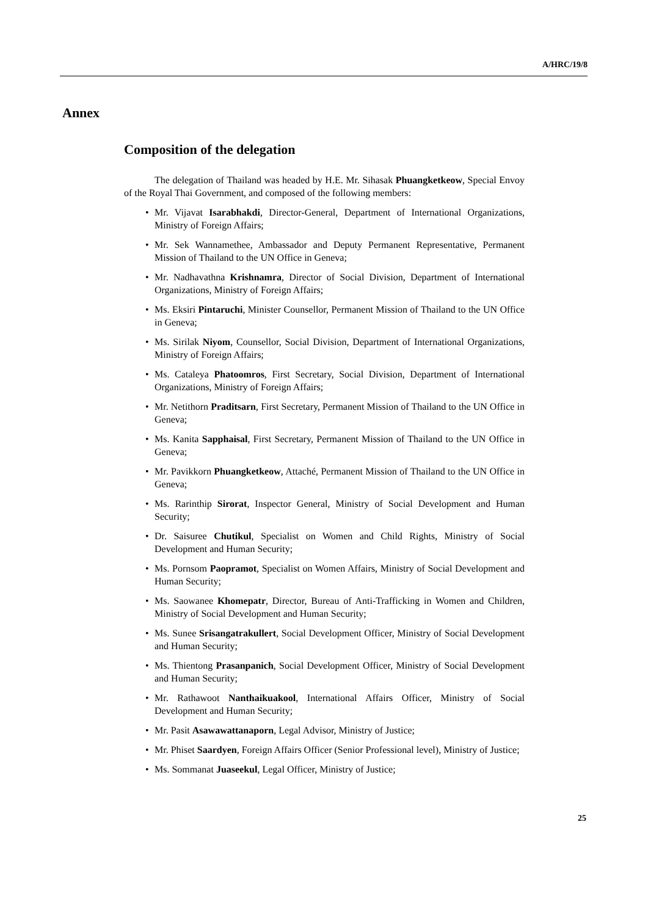A/HRC/19/8
Annex
Composition of the delegation
The delegation of Thailand was headed by H.E. Mr. Sihasak Phuangketkeow, Special Envoy of the Royal Thai Government, and composed of the following members:
• Mr. Vijavat Isarabhakdi, Director-General, Department of International Organizations, Ministry of Foreign Affairs;
• Mr. Sek Wannamethee, Ambassador and Deputy Permanent Representative, Permanent Mission of Thailand to the UN Office in Geneva;
• Mr. Nadhavathna Krishnamra, Director of Social Division, Department of International Organizations, Ministry of Foreign Affairs;
• Ms. Eksiri Pintaruchi, Minister Counsellor, Permanent Mission of Thailand to the UN Office in Geneva;
• Ms. Sirilak Niyom, Counsellor, Social Division, Department of International Organizations, Ministry of Foreign Affairs;
• Ms. Cataleya Phatoomros, First Secretary, Social Division, Department of International Organizations, Ministry of Foreign Affairs;
• Mr. Netithorn Praditsarn, First Secretary, Permanent Mission of Thailand to the UN Office in Geneva;
• Ms. Kanita Sapphaisal, First Secretary, Permanent Mission of Thailand to the UN Office in Geneva;
• Mr. Pavikkorn Phuangketkeow, Attaché, Permanent Mission of Thailand to the UN Office in Geneva;
• Ms. Rarinthip Sirorat, Inspector General, Ministry of Social Development and Human Security;
• Dr. Saisuree Chutikul, Specialist on Women and Child Rights, Ministry of Social Development and Human Security;
• Ms. Pornsom Paopramot, Specialist on Women Affairs, Ministry of Social Development and Human Security;
• Ms. Saowanee Khomepatr, Director, Bureau of Anti-Trafficking in Women and Children, Ministry of Social Development and Human Security;
• Ms. Sunee Srisangatrakullert, Social Development Officer, Ministry of Social Development and Human Security;
• Ms. Thientong Prasanpanich, Social Development Officer, Ministry of Social Development and Human Security;
• Mr. Rathawoot Nanthaikuakool, International Affairs Officer, Ministry of Social Development and Human Security;
• Mr. Pasit Asawawattanaporn, Legal Advisor, Ministry of Justice;
• Mr. Phiset Saardyen, Foreign Affairs Officer (Senior Professional level), Ministry of Justice;
• Ms. Sommanat Juaseekul, Legal Officer, Ministry of Justice;
25